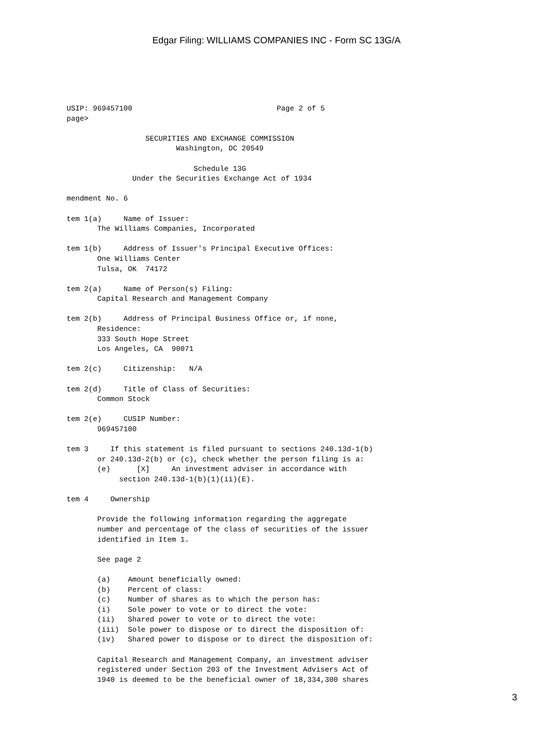Edgar Filing: WILLIAMS COMPANIES INC - Form SC 13G/A
USIP: 969457100                                 Page 2 of 5
page>

                  SECURITIES AND EXCHANGE COMMISSION
                         Washington, DC 20549

                             Schedule 13G
               Under the Securities Exchange Act of 1934

mendment No. 6

tem 1(a)     Name of Issuer:
       The Williams Companies, Incorporated

tem 1(b)     Address of Issuer's Principal Executive Offices:
       One Williams Center
       Tulsa, OK  74172

tem 2(a)     Name of Person(s) Filing:
       Capital Research and Management Company

tem 2(b)     Address of Principal Business Office or, if none,
       Residence:
       333 South Hope Street
       Los Angeles, CA  90071

tem 2(c)     Citizenship:   N/A

tem 2(d)     Title of Class of Securities:
       Common Stock

tem 2(e)     CUSIP Number:
       969457100

tem 3     If this statement is filed pursuant to sections 240.13d-1(b)
       or 240.13d-2(b) or (c), check whether the person filing is a:
       (e)      [X]     An investment adviser in accordance with
            section 240.13d-1(b)(1)(ii)(E).

tem 4     Ownership

       Provide the following information regarding the aggregate
       number and percentage of the class of securities of the issuer
       identified in Item 1.

       See page 2

       (a)    Amount beneficially owned:
       (b)    Percent of class:
       (c)    Number of shares as to which the person has:
       (i)    Sole power to vote or to direct the vote:
       (ii)   Shared power to vote or to direct the vote:
       (iii)  Sole power to dispose or to direct the disposition of:
       (iv)   Shared power to dispose or to direct the disposition of:

       Capital Research and Management Company, an investment adviser
       registered under Section 203 of the Investment Advisers Act of
       1940 is deemed to be the beneficial owner of 18,334,300 shares
3